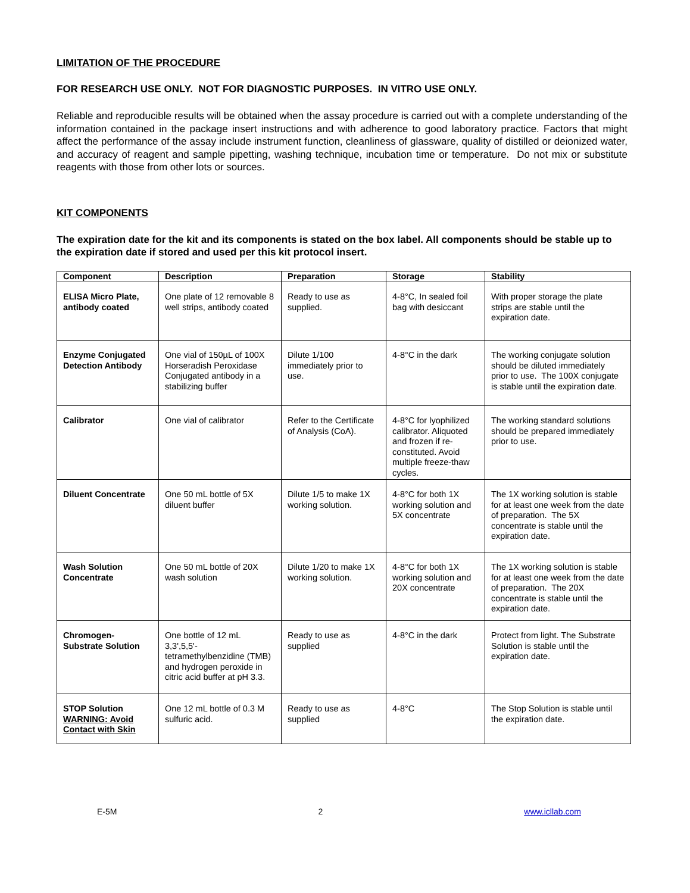LIMITATION OF THE PROCEDURE
FOR RESEARCH USE ONLY. NOT FOR DIAGNOSTIC PURPOSES. IN VITRO USE ONLY.
Reliable and reproducible results will be obtained when the assay procedure is carried out with a complete understanding of the information contained in the package insert instructions and with adherence to good laboratory practice. Factors that might affect the performance of the assay include instrument function, cleanliness of glassware, quality of distilled or deionized water, and accuracy of reagent and sample pipetting, washing technique, incubation time or temperature. Do not mix or substitute reagents with those from other lots or sources.
KIT COMPONENTS
The expiration date for the kit and its components is stated on the box label. All components should be stable up to the expiration date if stored and used per this kit protocol insert.
| Component | Description | Preparation | Storage | Stability |
| --- | --- | --- | --- | --- |
| ELISA Micro Plate, antibody coated | One plate of 12 removable 8 well strips, antibody coated | Ready to use as supplied. | 4-8°C, In sealed foil bag with desiccant | With proper storage the plate strips are stable until the expiration date. |
| Enzyme Conjugated Detection Antibody | One vial of 150µL of 100X Horseradish Peroxidase Conjugated antibody in a stabilizing buffer | Dilute 1/100 immediately prior to use. | 4-8°C in the dark | The working conjugate solution should be diluted immediately prior to use. The 100X conjugate is stable until the expiration date. |
| Calibrator | One vial of calibrator | Refer to the Certificate of Analysis (CoA). | 4-8°C for lyophilized calibrator. Aliquoted and frozen if re-constituted. Avoid multiple freeze-thaw cycles. | The working standard solutions should be prepared immediately prior to use. |
| Diluent Concentrate | One 50 mL bottle of 5X diluent buffer | Dilute 1/5 to make 1X working solution. | 4-8°C for both 1X working solution and 5X concentrate | The 1X working solution is stable for at least one week from the date of preparation. The 5X concentrate is stable until the expiration date. |
| Wash Solution Concentrate | One 50 mL bottle of 20X wash solution | Dilute 1/20 to make 1X working solution. | 4-8°C for both 1X working solution and 20X concentrate | The 1X working solution is stable for at least one week from the date of preparation. The 20X concentrate is stable until the expiration date. |
| Chromogen-Substrate Solution | One bottle of 12 mL 3,3',5,5'-tetramethylbenzidine (TMB) and hydrogen peroxide in citric acid buffer at pH 3.3. | Ready to use as supplied | 4-8°C in the dark | Protect from light. The Substrate Solution is stable until the expiration date. |
| STOP Solution WARNING: Avoid Contact with Skin | One 12 mL bottle of 0.3 M sulfuric acid. | Ready to use as supplied | 4-8°C | The Stop Solution is stable until the expiration date. |
E-5M 2 www.icllab.com